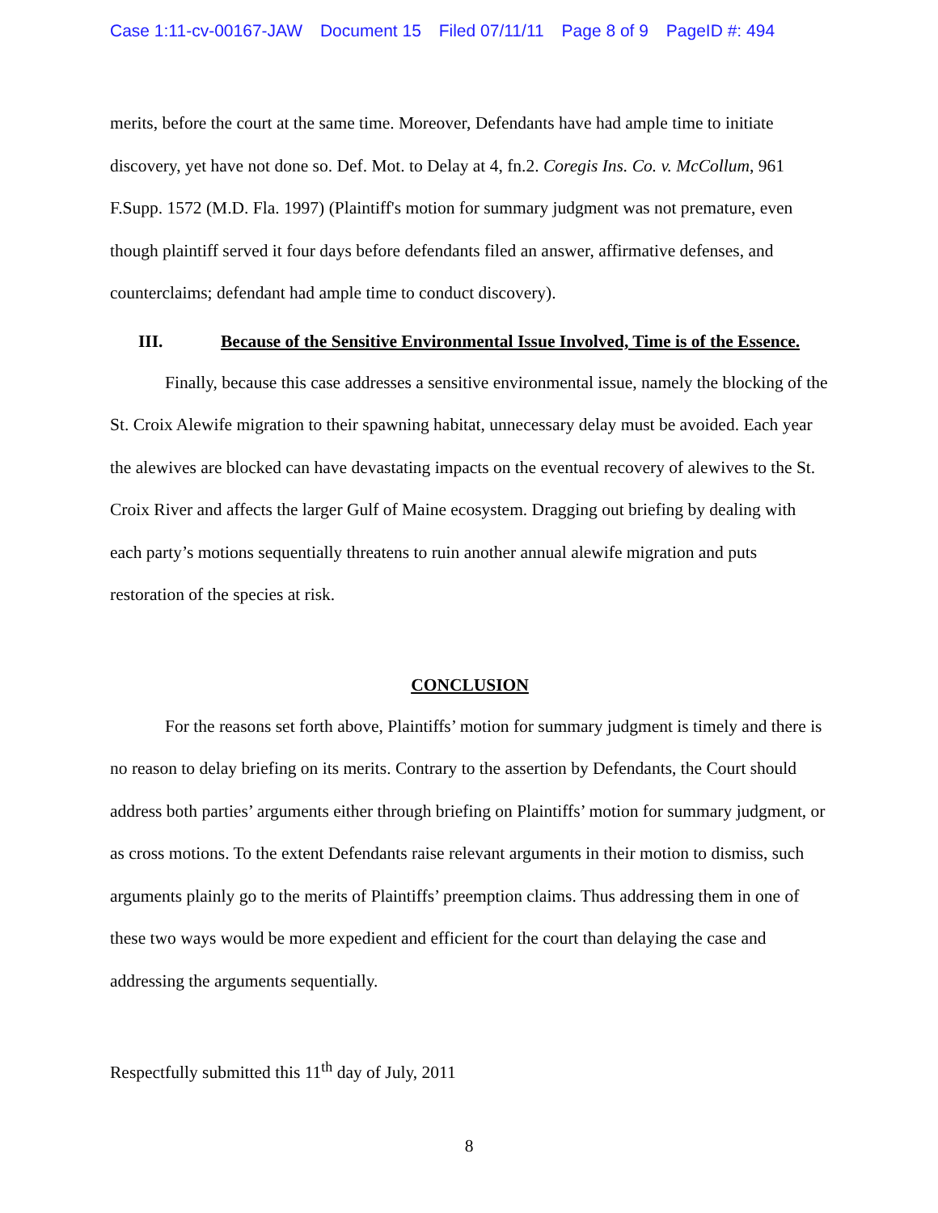Case 1:11-cv-00167-JAW Document 15 Filed 07/11/11 Page 8 of 9 PageID #: 494
merits, before the court at the same time. Moreover, Defendants have had ample time to initiate discovery, yet have not done so. Def. Mot. to Delay at 4, fn.2. Coregis Ins. Co. v. McCollum, 961 F.Supp. 1572 (M.D. Fla. 1997) (Plaintiff's motion for summary judgment was not premature, even though plaintiff served it four days before defendants filed an answer, affirmative defenses, and counterclaims; defendant had ample time to conduct discovery).
III. Because of the Sensitive Environmental Issue Involved, Time is of the Essence.
Finally, because this case addresses a sensitive environmental issue, namely the blocking of the St. Croix Alewife migration to their spawning habitat, unnecessary delay must be avoided. Each year the alewives are blocked can have devastating impacts on the eventual recovery of alewives to the St. Croix River and affects the larger Gulf of Maine ecosystem. Dragging out briefing by dealing with each party’s motions sequentially threatens to ruin another annual alewife migration and puts restoration of the species at risk.
CONCLUSION
For the reasons set forth above, Plaintiffs’ motion for summary judgment is timely and there is no reason to delay briefing on its merits. Contrary to the assertion by Defendants, the Court should address both parties’ arguments either through briefing on Plaintiffs’ motion for summary judgment, or as cross motions. To the extent Defendants raise relevant arguments in their motion to dismiss, such arguments plainly go to the merits of Plaintiffs’ preemption claims. Thus addressing them in one of these two ways would be more expedient and efficient for the court than delaying the case and addressing the arguments sequentially.
Respectfully submitted this 11<sup>th</sup> day of July, 2011
8